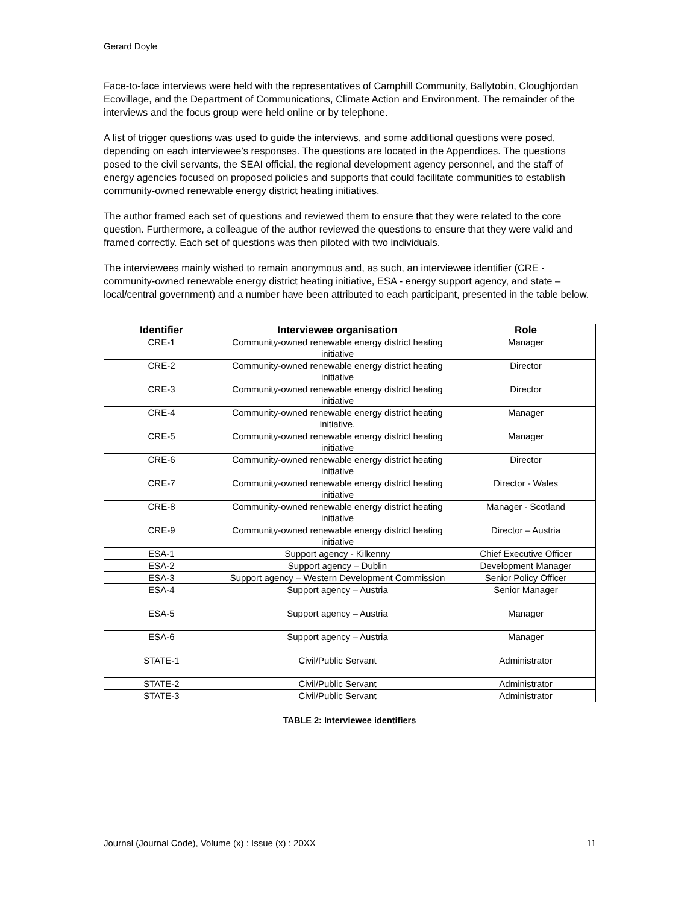Gerard Doyle
Face-to-face interviews were held with the representatives of Camphill Community, Ballytobin, Cloughjordan Ecovillage, and the Department of Communications, Climate Action and Environment. The remainder of the interviews and the focus group were held online or by telephone.
A list of trigger questions was used to guide the interviews, and some additional questions were posed, depending on each interviewee’s responses. The questions are located in the Appendices. The questions posed to the civil servants, the SEAI official, the regional development agency personnel, and the staff of energy agencies focused on proposed policies and supports that could facilitate communities to establish community-owned renewable energy district heating initiatives.
The author framed each set of questions and reviewed them to ensure that they were related to the core question. Furthermore, a colleague of the author reviewed the questions to ensure that they were valid and framed correctly. Each set of questions was then piloted with two individuals.
The interviewees mainly wished to remain anonymous and, as such, an interviewee identifier (CRE - community-owned renewable energy district heating initiative, ESA - energy support agency, and state – local/central government) and a number have been attributed to each participant, presented in the table below.
| Identifier | Interviewee organisation | Role |
| --- | --- | --- |
| CRE-1 | Community-owned renewable energy district heating initiative | Manager |
| CRE-2 | Community-owned renewable energy district heating initiative | Director |
| CRE-3 | Community-owned renewable energy district heating initiative | Director |
| CRE-4 | Community-owned renewable energy district heating initiative. | Manager |
| CRE-5 | Community-owned renewable energy district heating initiative | Manager |
| CRE-6 | Community-owned renewable energy district heating initiative | Director |
| CRE-7 | Community-owned renewable energy district heating initiative | Director - Wales |
| CRE-8 | Community-owned renewable energy district heating initiative | Manager - Scotland |
| CRE-9 | Community-owned renewable energy district heating initiative | Director – Austria |
| ESA-1 | Support agency - Kilkenny | Chief Executive Officer |
| ESA-2 | Support agency – Dublin | Development Manager |
| ESA-3 | Support agency – Western Development Commission | Senior Policy Officer |
| ESA-4 | Support agency – Austria | Senior Manager |
| ESA-5 | Support agency – Austria | Manager |
| ESA-6 | Support agency – Austria | Manager |
| STATE-1 | Civil/Public Servant | Administrator |
| STATE-2 | Civil/Public Servant | Administrator |
| STATE-3 | Civil/Public Servant | Administrator |
TABLE 2: Interviewee identifiers
Journal (Journal Code), Volume (x) : Issue (x) : 20XX 11